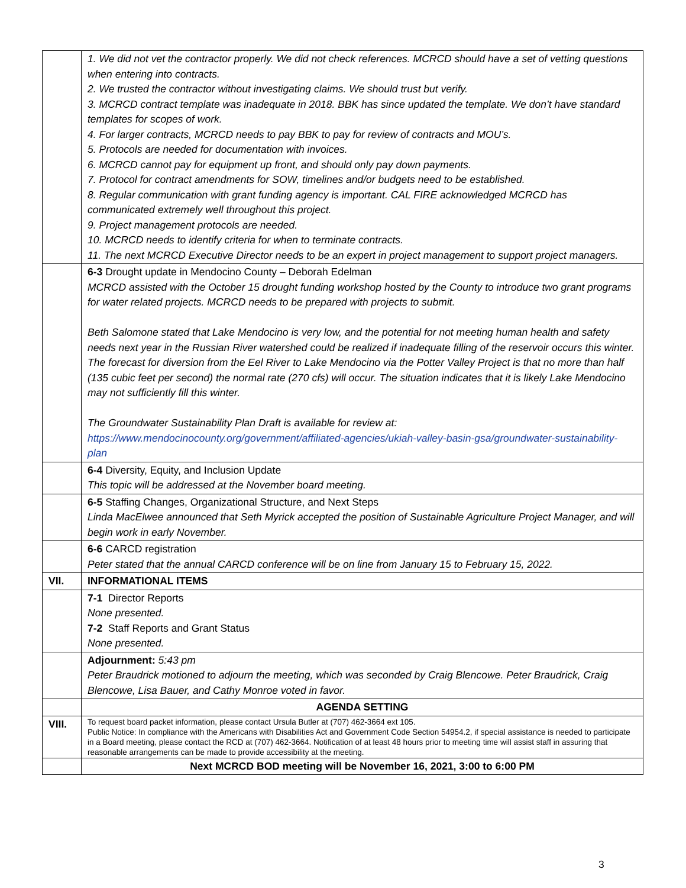| | 1. We did not vet the contractor properly. We did not check references. MCRCD should have a set of vetting questions when entering into contracts. 2. We trusted the contractor without investigating claims. We should trust but verify. 3. MCRCD contract template was inadequate in 2018. BBK has since updated the template. We don’t have standard templates for scopes of work. 4. For larger contracts, MCRCD needs to pay BBK to pay for review of contracts and MOU’s. 5. Protocols are needed for documentation with invoices. 6. MCRCD cannot pay for equipment up front, and should only pay down payments. 7. Protocol for contract amendments for SOW, timelines and/or budgets need to be established. 8. Regular communication with grant funding agency is important. CAL FIRE acknowledged MCRCD has communicated extremely well throughout this project. 9. Project management protocols are needed. 10. MCRCD needs to identify criteria for when to terminate contracts. 11. The next MCRCD Executive Director needs to be an expert in project management to support project managers. |
| | 6-3 Drought update in Mendocino County – Deborah Edelman MCRCD assisted with the October 15 drought funding workshop hosted by the County to introduce two grant programs for water related projects. MCRCD needs to be prepared with projects to submit. Beth Salomone stated that Lake Mendocino is very low, and the potential for not meeting human health and safety needs next year in the Russian River watershed could be realized if inadequate filling of the reservoir occurs this winter. The forecast for diversion from the Eel River to Lake Mendocino via the Potter Valley Project is that no more than half (135 cubic feet per second) the normal rate (270 cfs) will occur. The situation indicates that it is likely Lake Mendocino may not sufficiently fill this winter. The Groundwater Sustainability Plan Draft is available for review at: https://www.mendocinocounty.org/government/affiliated-agencies/ukiah-valley-basin-gsa/groundwater-sustainability-plan |
| | 6-4 Diversity, Equity, and Inclusion Update This topic will be addressed at the November board meeting. |
| | 6-5 Staffing Changes, Organizational Structure, and Next Steps Linda MacElwee announced that Seth Myrick accepted the position of Sustainable Agriculture Project Manager, and will begin work in early November. |
| | 6-6 CARCD registration Peter stated that the annual CARCD conference will be on line from January 15 to February 15, 2022. |
| VII. | INFORMATIONAL ITEMS |
| | 7-1 Director Reports None presented. 7-2 Staff Reports and Grant Status None presented. |
| | Adjournment: 5:43 pm Peter Braudrick motioned to adjourn the meeting, which was seconded by Craig Blencowe. Peter Braudrick, Craig Blencowe, Lisa Bauer, and Cathy Monroe voted in favor. |
| | AGENDA SETTING |
| VIII. | To request board packet information, please contact Ursula Butler at (707) 462-3664 ext 105. Public Notice: In compliance with the Americans with Disabilities Act and Government Code Section 54954.2, if special assistance is needed to participate in a Board meeting, please contact the RCD at (707) 462-3664. Notification of at least 48 hours prior to meeting time will assist staff in assuring that reasonable arrangements can be made to provide accessibility at the meeting. |
| | Next MCRCD BOD meeting will be November 16, 2021, 3:00 to 6:00 PM |
3